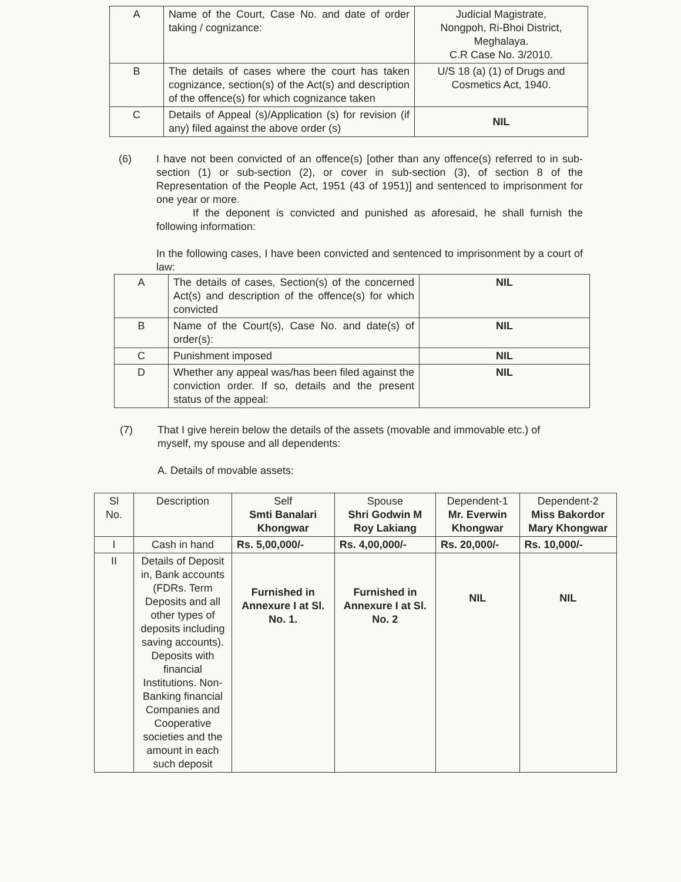| A | Name of the Court, Case No. and date of order taking / cognizance: | Judicial Magistrate, Nongpoh, Ri-Bhoi District, Meghalaya. C.R Case No. 3/2010. |
| B | The details of cases where the court has taken cognizance, section(s) of the Act(s) and description of the offence(s) for which cognizance taken | U/S 18 (a) (1) of Drugs and Cosmetics Act, 1940. |
| C | Details of Appeal (s)/Application (s) for revision (if any) filed against the above order (s) | NIL |
(6) I have not been convicted of an offence(s) [other than any offence(s) referred to in sub-section (1) or sub-section (2), or cover in sub-section (3), of section 8 of the Representation of the People Act, 1951 (43 of 1951)] and sentenced to imprisonment for one year or more.
If the deponent is convicted and punished as aforesaid, he shall furnish the following information:
In the following cases, I have been convicted and sentenced to imprisonment by a court of law:
| A | The details of cases, Section(s) of the concerned Act(s) and description of the offence(s) for which convicted | NIL |
| B | Name of the Court(s), Case No. and date(s) of order(s): | NIL |
| C | Punishment imposed | NIL |
| D | Whether any appeal was/has been filed against the conviction order. If so, details and the present status of the appeal: | NIL |
(7) That I give herein below the details of the assets (movable and immovable etc.) of myself, my spouse and all dependents:
A. Details of movable assets:
| Sl No. | Description | Self Smti Banalari Khongwar | Spouse Shri Godwin M Roy Lakiang | Dependent-1 Mr. Everwin Khongwar | Dependent-2 Miss Bakordor Mary Khongwar |
| I | Cash in hand | Rs. 5,00,000/- | Rs. 4,00,000/- | Rs. 20,000/- | Rs. 10,000/- |
| II | Details of Deposit in, Bank accounts (FDRs. Term Deposits and all other types of deposits including saving accounts). Deposits with financial Institutions. Non-Banking financial Companies and Cooperative societies and the amount in each such deposit | Furnished in Annexure I at Sl. No. 1. | Furnished in Annexure I at Sl. No. 2 | NIL | NIL |